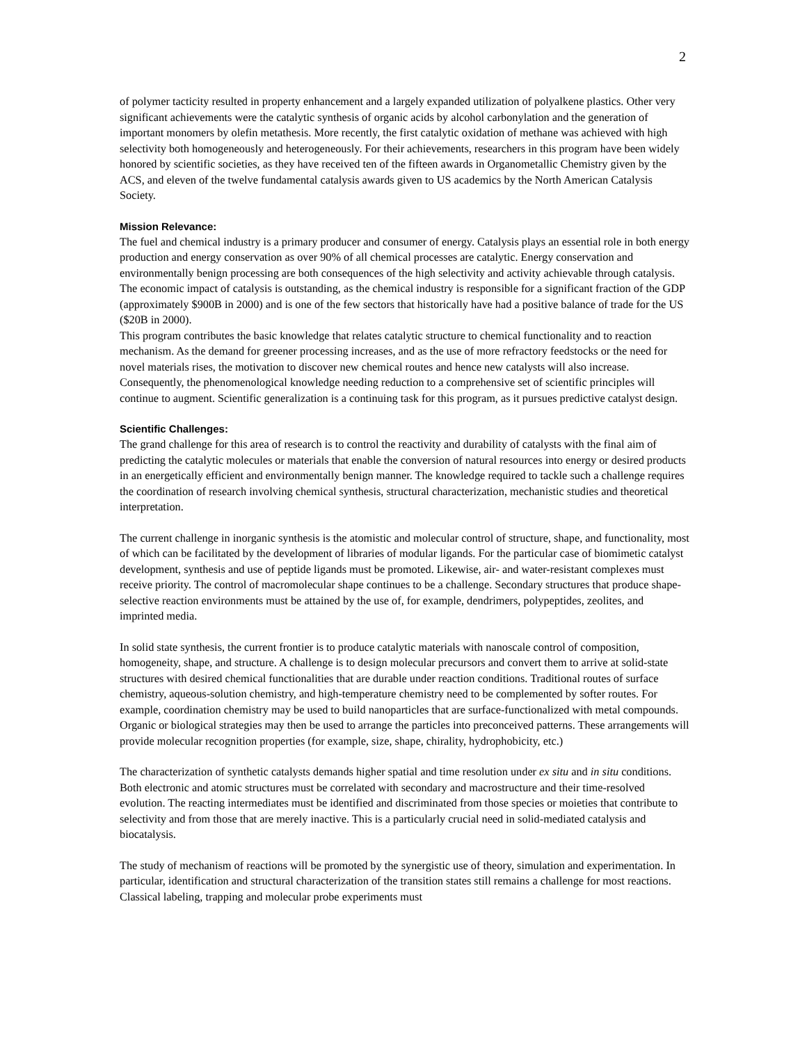2
of polymer tacticity resulted in property enhancement and a largely expanded utilization of polyalkene plastics. Other very significant achievements were the catalytic synthesis of organic acids by alcohol carbonylation and the generation of important monomers by olefin metathesis. More recently, the first catalytic oxidation of methane was achieved with high selectivity both homogeneously and heterogeneously. For their achievements, researchers in this program have been widely honored by scientific societies, as they have received ten of the fifteen awards in Organometallic Chemistry given by the ACS, and eleven of the twelve fundamental catalysis awards given to US academics by the North American Catalysis Society.
Mission Relevance:
The fuel and chemical industry is a primary producer and consumer of energy. Catalysis plays an essential role in both energy production and energy conservation as over 90% of all chemical processes are catalytic. Energy conservation and environmentally benign processing are both consequences of the high selectivity and activity achievable through catalysis. The economic impact of catalysis is outstanding, as the chemical industry is responsible for a significant fraction of the GDP (approximately $900B in 2000) and is one of the few sectors that historically have had a positive balance of trade for the US ($20B in 2000).
This program contributes the basic knowledge that relates catalytic structure to chemical functionality and to reaction mechanism. As the demand for greener processing increases, and as the use of more refractory feedstocks or the need for novel materials rises, the motivation to discover new chemical routes and hence new catalysts will also increase. Consequently, the phenomenological knowledge needing reduction to a comprehensive set of scientific principles will continue to augment. Scientific generalization is a continuing task for this program, as it pursues predictive catalyst design.
Scientific Challenges:
The grand challenge for this area of research is to control the reactivity and durability of catalysts with the final aim of predicting the catalytic molecules or materials that enable the conversion of natural resources into energy or desired products in an energetically efficient and environmentally benign manner. The knowledge required to tackle such a challenge requires the coordination of research involving chemical synthesis, structural characterization, mechanistic studies and theoretical interpretation.
The current challenge in inorganic synthesis is the atomistic and molecular control of structure, shape, and functionality, most of which can be facilitated by the development of libraries of modular ligands. For the particular case of biomimetic catalyst development, synthesis and use of peptide ligands must be promoted. Likewise, air- and water-resistant complexes must receive priority. The control of macromolecular shape continues to be a challenge. Secondary structures that produce shape-selective reaction environments must be attained by the use of, for example, dendrimers, polypeptides, zeolites, and imprinted media.
In solid state synthesis, the current frontier is to produce catalytic materials with nanoscale control of composition, homogeneity, shape, and structure. A challenge is to design molecular precursors and convert them to arrive at solid-state structures with desired chemical functionalities that are durable under reaction conditions. Traditional routes of surface chemistry, aqueous-solution chemistry, and high-temperature chemistry need to be complemented by softer routes. For example, coordination chemistry may be used to build nanoparticles that are surface-functionalized with metal compounds. Organic or biological strategies may then be used to arrange the particles into preconceived patterns. These arrangements will provide molecular recognition properties (for example, size, shape, chirality, hydrophobicity, etc.)
The characterization of synthetic catalysts demands higher spatial and time resolution under ex situ and in situ conditions. Both electronic and atomic structures must be correlated with secondary and macrostructure and their time-resolved evolution. The reacting intermediates must be identified and discriminated from those species or moieties that contribute to selectivity and from those that are merely inactive. This is a particularly crucial need in solid-mediated catalysis and biocatalysis.
The study of mechanism of reactions will be promoted by the synergistic use of theory, simulation and experimentation. In particular, identification and structural characterization of the transition states still remains a challenge for most reactions. Classical labeling, trapping and molecular probe experiments must